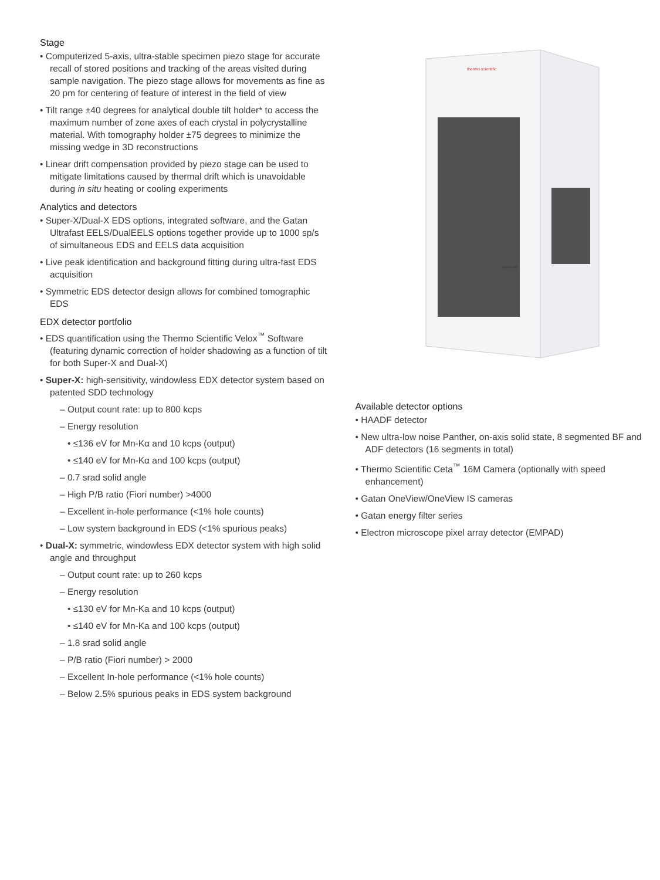Stage
• Computerized 5-axis, ultra-stable specimen piezo stage for accurate recall of stored positions and tracking of the areas visited during sample navigation. The piezo stage allows for movements as fine as 20 pm for centering of feature of interest in the field of view
• Tilt range ±40 degrees for analytical double tilt holder* to access the maximum number of zone axes of each crystal in polycrystalline material. With tomography holder ±75 degrees to minimize the missing wedge in 3D reconstructions
• Linear drift compensation provided by piezo stage can be used to mitigate limitations caused by thermal drift which is unavoidable during in situ heating or cooling experiments
Analytics and detectors
• Super-X/Dual-X EDS options, integrated software, and the Gatan Ultrafast EELS/DualEELS options together provide up to 1000 sp/s of simultaneous EDS and EELS data acquisition
• Live peak identification and background fitting during ultra-fast EDS acquisition
• Symmetric EDS detector design allows for combined tomographic EDS
EDX detector portfolio
• EDS quantification using the Thermo Scientific Velox<sup>™</sup> Software (featuring dynamic correction of holder shadowing as a function of tilt for both Super-X and Dual-X)
• Super-X: high-sensitivity, windowless EDX detector system based on patented SDD technology
– Output count rate: up to 800 kcps
– Energy resolution
• ≤136 eV for Mn-Kα and 10 kcps (output)
• ≤140 eV for Mn-Kα and 100 kcps (output)
– 0.7 srad solid angle
– High P/B ratio (Fiori number) >4000
– Excellent in-hole performance (<1% hole counts)
– Low system background in EDS (<1% spurious peaks)
• Dual-X: symmetric, windowless EDX detector system with high solid angle and throughput
– Output count rate: up to 260 kcps
– Energy resolution
• ≤130 eV for Mn-Ka and 10 kcps (output)
• ≤140 eV for Mn-Ka and 100 kcps (output)
– 1.8 srad solid angle
– P/B ratio (Fiori number) > 2000
– Excellent In-hole performance (<1% hole counts)
– Below 2.5% spurious peaks in EDS system background
thermo scientific
Spectra 300
Available detector options
• HAADF detector
• New ultra-low noise Panther, on-axis solid state, 8 segmented BF and ADF detectors (16 segments in total)
• Thermo Scientific Ceta<sup>™</sup> 16M Camera (optionally with speed enhancement)
• Gatan OneView/OneView IS cameras
• Gatan energy filter series
• Electron microscope pixel array detector (EMPAD)